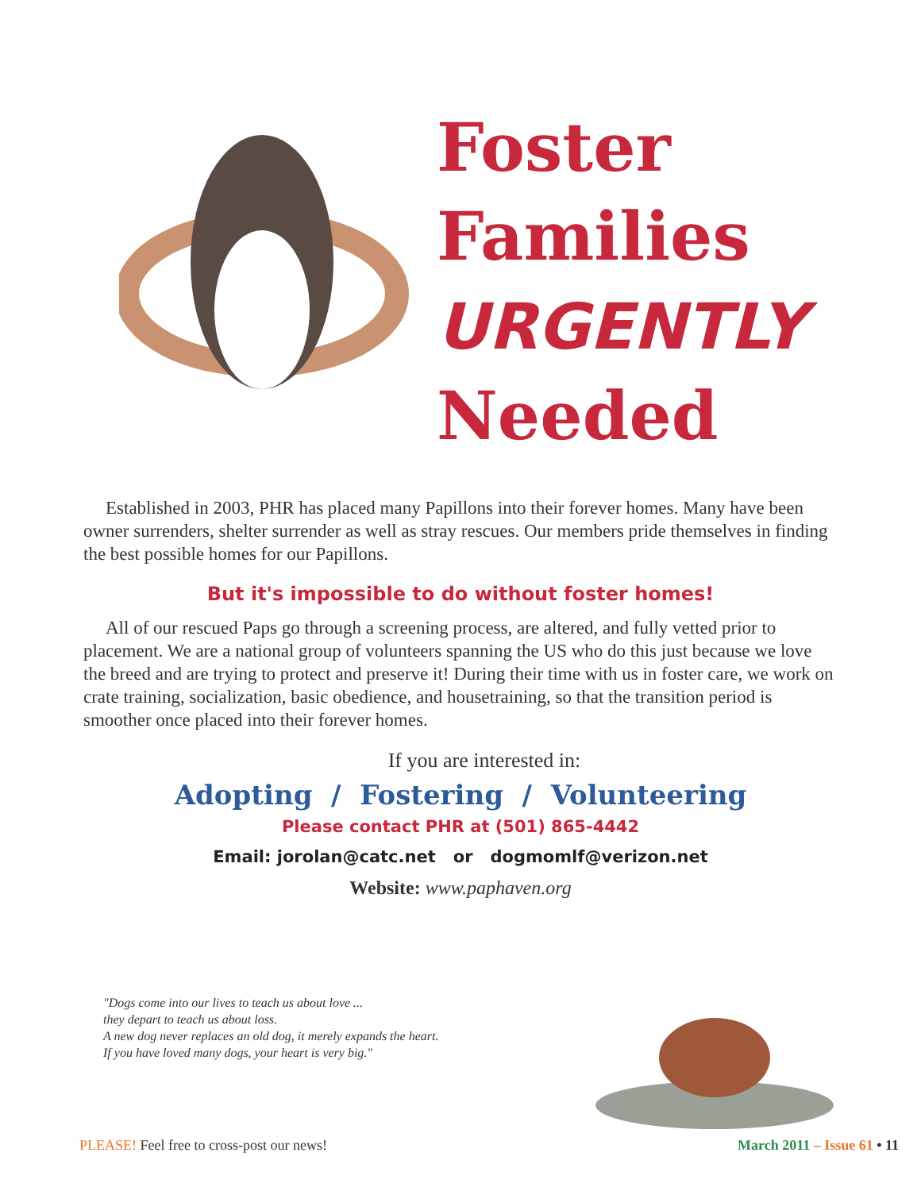Foster
Families
URGENTLY
Needed
Established in 2003, PHR has placed many Papillons into their forever homes. Many have been owner surrenders, shelter surrender as well as stray rescues. Our members pride themselves in finding the best possible homes for our Papillons.
But it's impossible to do without foster homes!
All of our rescued Paps go through a screening process, are altered, and fully vetted prior to placement. We are a national group of volunteers spanning the US who do this just because we love the breed and are trying to protect and preserve it! During their time with us in foster care, we work on crate training, socialization, basic obedience, and housetraining, so that the transition period is smoother once placed into their forever homes.
If you are interested in:
Adopting / Fostering / Volunteering
Please contact PHR at (501) 865-4442
Email: jorolan@catc.net or dogmomlf@verizon.net
Website: www.paphaven.org
"Dogs come into our lives to teach us about love ...
they depart to teach us about loss.
A new dog never replaces an old dog, it merely expands the heart.
If you have loved many dogs, your heart is very big."
PLEASE! Feel free to cross-post our news! March 2011 – Issue 61 • 11